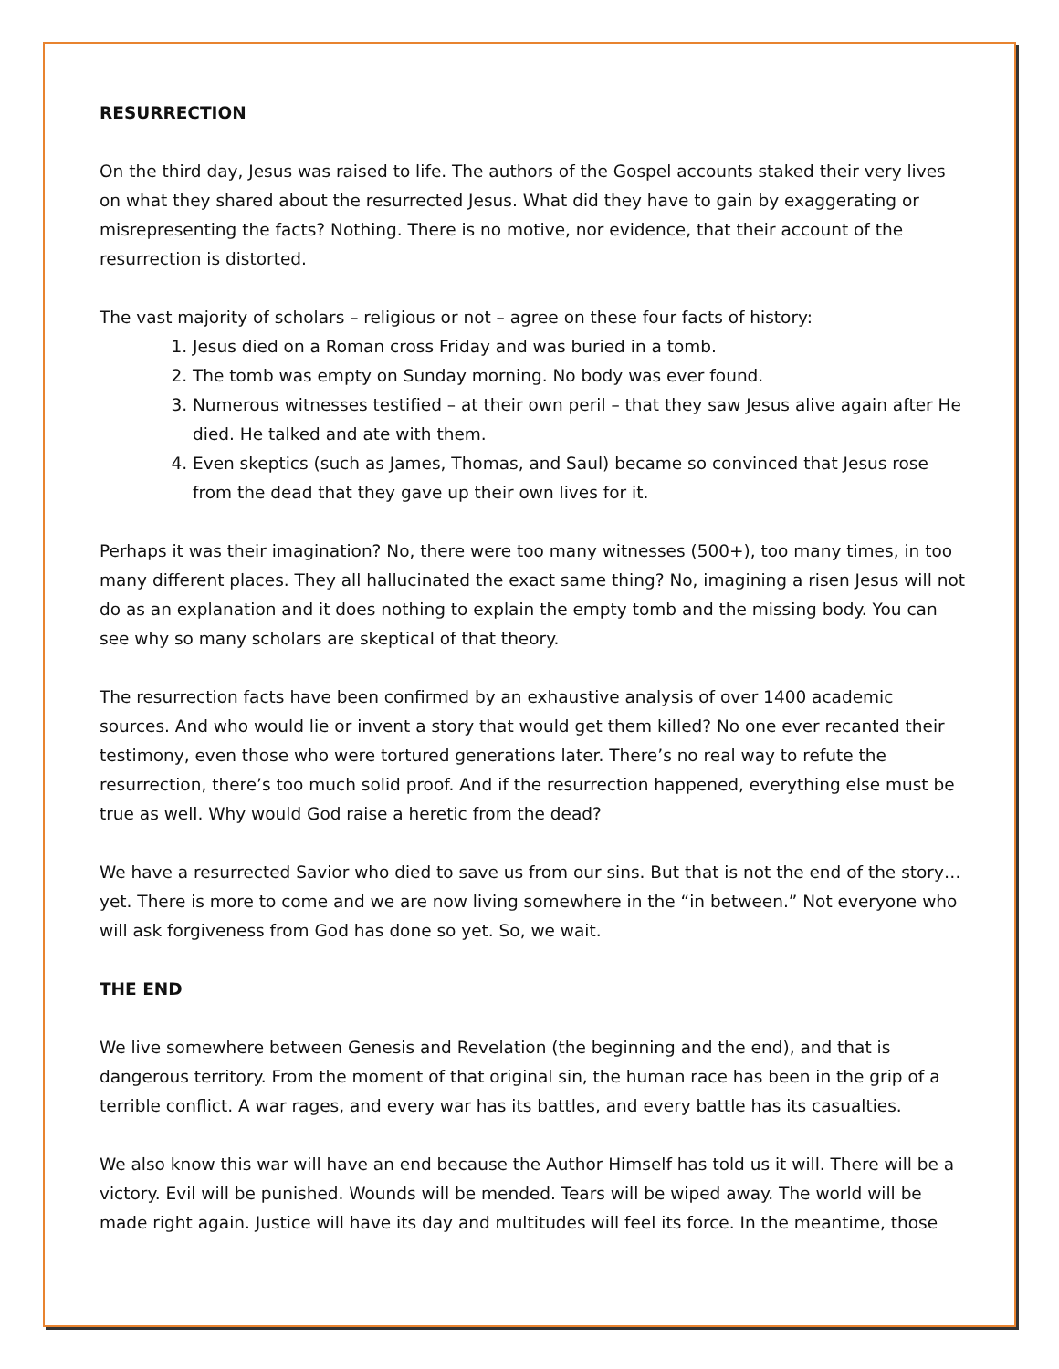RESURRECTION
On the third day, Jesus was raised to life. The authors of the Gospel accounts staked their very lives on what they shared about the resurrected Jesus. What did they have to gain by exaggerating or misrepresenting the facts? Nothing. There is no motive, nor evidence, that their account of the resurrection is distorted.
The vast majority of scholars – religious or not – agree on these four facts of history:
1. Jesus died on a Roman cross Friday and was buried in a tomb.
2. The tomb was empty on Sunday morning. No body was ever found.
3. Numerous witnesses testified – at their own peril – that they saw Jesus alive again after He died. He talked and ate with them.
4. Even skeptics (such as James, Thomas, and Saul) became so convinced that Jesus rose from the dead that they gave up their own lives for it.
Perhaps it was their imagination? No, there were too many witnesses (500+), too many times, in too many different places. They all hallucinated the exact same thing? No, imagining a risen Jesus will not do as an explanation and it does nothing to explain the empty tomb and the missing body. You can see why so many scholars are skeptical of that theory.
The resurrection facts have been confirmed by an exhaustive analysis of over 1400 academic sources. And who would lie or invent a story that would get them killed? No one ever recanted their testimony, even those who were tortured generations later. There’s no real way to refute the resurrection, there’s too much solid proof. And if the resurrection happened, everything else must be true as well. Why would God raise a heretic from the dead?
We have a resurrected Savior who died to save us from our sins. But that is not the end of the story…yet. There is more to come and we are now living somewhere in the “in between.” Not everyone who will ask forgiveness from God has done so yet. So, we wait.
THE END
We live somewhere between Genesis and Revelation (the beginning and the end), and that is dangerous territory. From the moment of that original sin, the human race has been in the grip of a terrible conflict. A war rages, and every war has its battles, and every battle has its casualties.
We also know this war will have an end because the Author Himself has told us it will. There will be a victory. Evil will be punished. Wounds will be mended. Tears will be wiped away. The world will be made right again. Justice will have its day and multitudes will feel its force. In the meantime, those